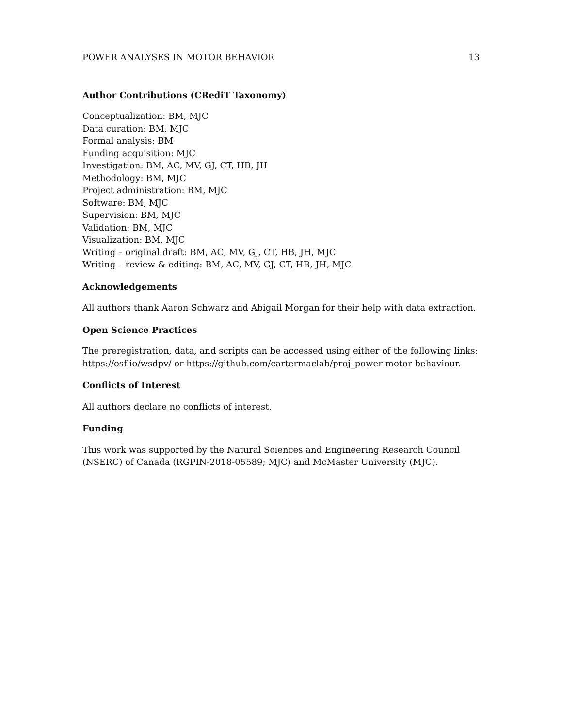POWER ANALYSES IN MOTOR BEHAVIOR 13
Author Contributions (CRediT Taxonomy)
Conceptualization: BM, MJC
Data curation: BM, MJC
Formal analysis: BM
Funding acquisition: MJC
Investigation: BM, AC, MV, GJ, CT, HB, JH
Methodology: BM, MJC
Project administration: BM, MJC
Software: BM, MJC
Supervision: BM, MJC
Validation: BM, MJC
Visualization: BM, MJC
Writing – original draft: BM, AC, MV, GJ, CT, HB, JH, MJC
Writing – review & editing: BM, AC, MV, GJ, CT, HB, JH, MJC
Acknowledgements
All authors thank Aaron Schwarz and Abigail Morgan for their help with data extraction.
Open Science Practices
The preregistration, data, and scripts can be accessed using either of the following links: https://osf.io/wsdpv/ or https://github.com/cartermaclab/proj_power-motor-behaviour.
Conflicts of Interest
All authors declare no conflicts of interest.
Funding
This work was supported by the Natural Sciences and Engineering Research Council (NSERC) of Canada (RGPIN-2018-05589; MJC) and McMaster University (MJC).